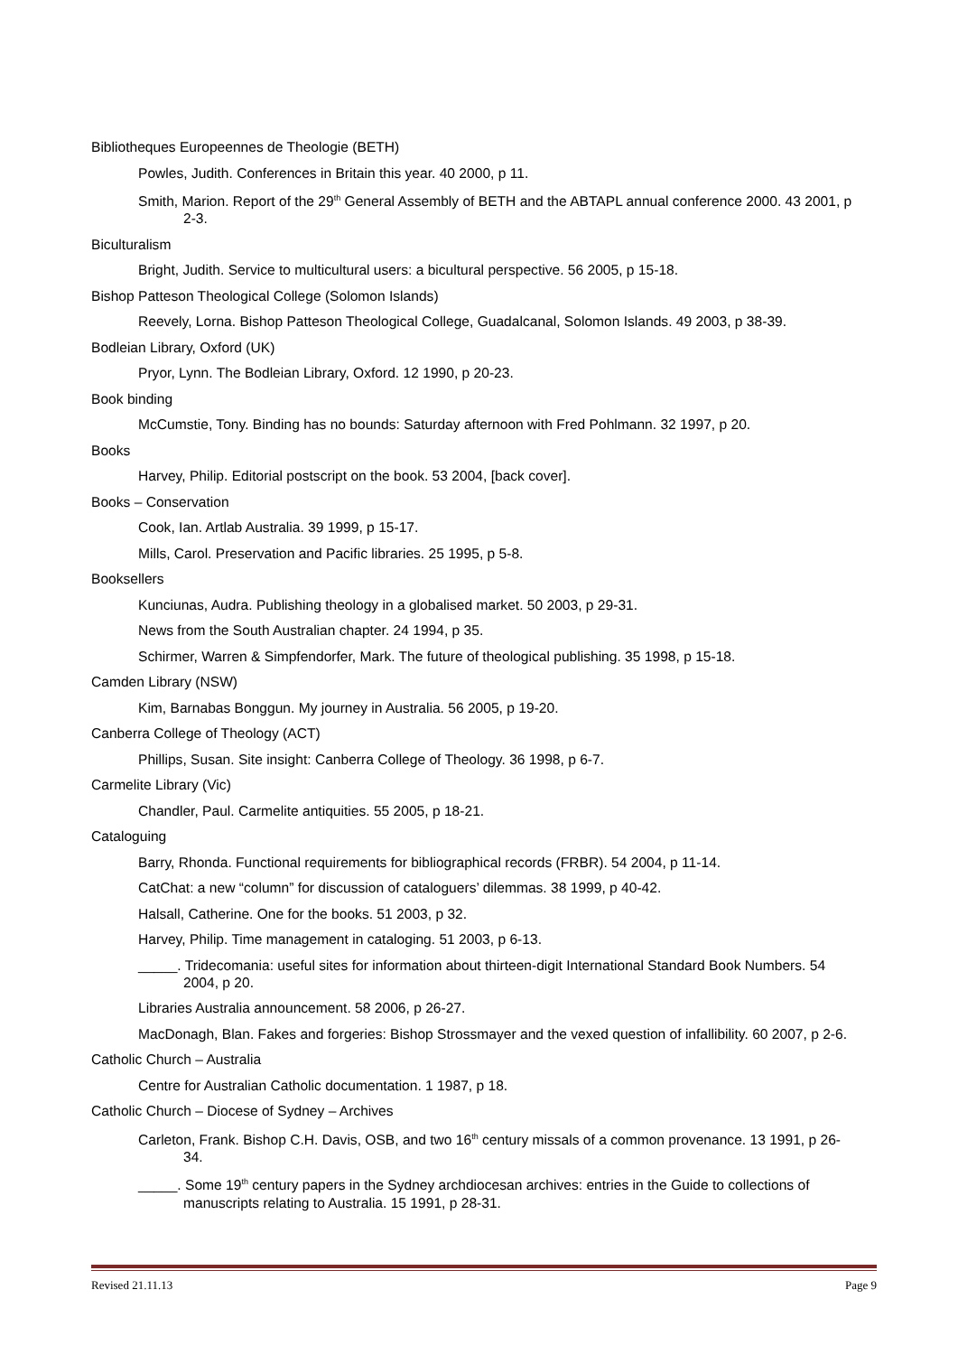Bibliotheques Europeennes de Theologie (BETH)
Powles, Judith. Conferences in Britain this year. 40 2000, p 11.
Smith, Marion. Report of the 29<sup>th</sup> General Assembly of BETH and the ABTAPL annual conference 2000. 43 2001, p 2-3.
Biculturalism
Bright, Judith. Service to multicultural users: a bicultural perspective. 56 2005, p 15-18.
Bishop Patteson Theological College (Solomon Islands)
Reevely, Lorna. Bishop Patteson Theological College, Guadalcanal, Solomon Islands. 49 2003, p 38-39.
Bodleian Library, Oxford (UK)
Pryor, Lynn. The Bodleian Library, Oxford. 12 1990, p 20-23.
Book binding
McCumstie, Tony. Binding has no bounds: Saturday afternoon with Fred Pohlmann. 32 1997, p 20.
Books
Harvey, Philip. Editorial postscript on the book. 53 2004, [back cover].
Books – Conservation
Cook, Ian. Artlab Australia. 39 1999, p 15-17.
Mills, Carol. Preservation and Pacific libraries. 25 1995, p 5-8.
Booksellers
Kunciunas, Audra. Publishing theology in a globalised market. 50 2003, p 29-31.
News from the South Australian chapter. 24 1994, p 35.
Schirmer, Warren & Simpfendorfer, Mark. The future of theological publishing. 35 1998, p 15-18.
Camden Library (NSW)
Kim, Barnabas Bonggun. My journey in Australia. 56 2005, p 19-20.
Canberra College of Theology (ACT)
Phillips, Susan. Site insight: Canberra College of Theology. 36 1998, p 6-7.
Carmelite Library (Vic)
Chandler, Paul. Carmelite antiquities. 55 2005, p 18-21.
Cataloguing
Barry, Rhonda. Functional requirements for bibliographical records (FRBR). 54 2004, p 11-14.
CatChat: a new “column” for discussion of cataloguers’ dilemmas. 38 1999, p 40-42.
Halsall, Catherine. One for the books. 51 2003, p 32.
Harvey, Philip. Time management in cataloging. 51 2003, p 6-13.
_____. Tridecomania: useful sites for information about thirteen-digit International Standard Book Numbers. 54 2004, p 20.
Libraries Australia announcement. 58 2006, p 26-27.
MacDonagh, Blan. Fakes and forgeries: Bishop Strossmayer and the vexed question of infallibility. 60 2007, p 2-6.
Catholic Church – Australia
Centre for Australian Catholic documentation. 1 1987, p 18.
Catholic Church – Diocese of Sydney – Archives
Carleton, Frank. Bishop C.H. Davis, OSB, and two 16<sup>th</sup> century missals of a common provenance. 13 1991, p 26-34.
_____. Some 19<sup>th</sup> century papers in the Sydney archdiocesan archives: entries in the Guide to collections of manuscripts relating to Australia. 15 1991, p 28-31.
Revised 21.11.13 Page 9